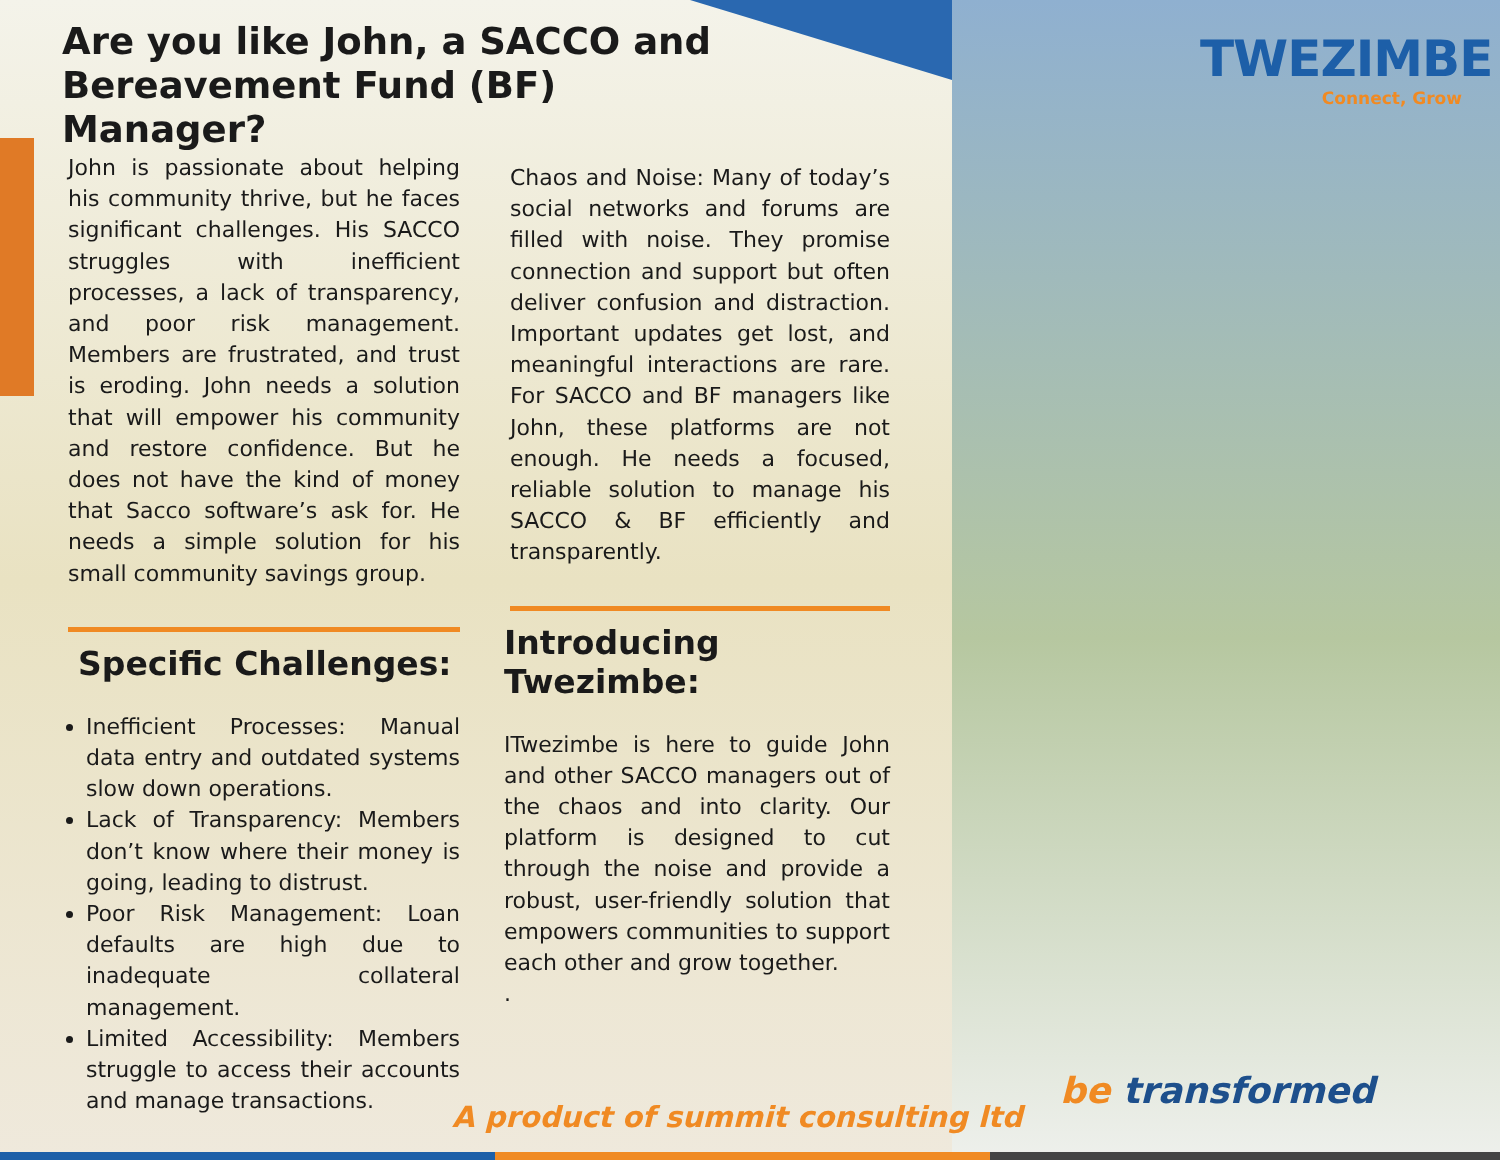Are you like John, a SACCO and Bereavement Fund (BF) Manager?
John is passionate about helping his community thrive, but he faces significant challenges. His SACCO struggles with inefficient processes, a lack of transparency, and poor risk management. Members are frustrated, and trust is eroding. John needs a solution that will empower his community and restore confidence. But he does not have the kind of money that Sacco software’s ask for. He needs a simple solution for his small community savings group.
Specific Challenges:
Inefficient Processes: Manual data entry and outdated systems slow down operations.
Lack of Transparency: Members don’t know where their money is going, leading to distrust.
Poor Risk Management: Loan defaults are high due to inadequate collateral management.
Limited Accessibility: Members struggle to access their accounts and manage transactions.
Chaos and Noise: Many of today’s social networks and forums are filled with noise. They promise connection and support but often deliver confusion and distraction. Important updates get lost, and meaningful interactions are rare. For SACCO and BF managers like John, these platforms are not enough. He needs a focused, reliable solution to manage his SACCO & BF efficiently and transparently.
Introducing Twezimbe:
ITwezimbe is here to guide John and other SACCO managers out of the chaos and into clarity. Our platform is designed to cut through the noise and provide a robust, user-friendly solution that empowers communities to support each other and grow together.
.
TWEZIMBE
Connect, Grow
be transformed
A product of summit consulting ltd